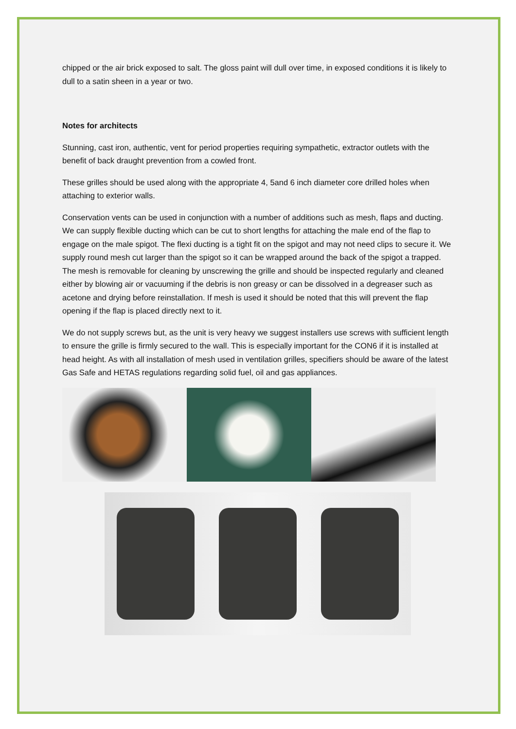chipped or the air brick exposed to salt. The gloss paint will dull over time, in exposed conditions it is likely to dull to a satin sheen in a year or two.
Notes for architects
Stunning, cast iron, authentic, vent for period properties requiring sympathetic, extractor outlets with the benefit of back draught prevention from a cowled front.
These grilles should be used along with the appropriate 4, 5and 6 inch diameter core drilled holes when attaching to exterior walls.
Conservation vents can be used in conjunction with a number of additions such as mesh, flaps and ducting. We can supply flexible ducting which can be cut to short lengths for attaching the male end of the flap to engage on the male spigot. The flexi ducting is a tight fit on the spigot and may not need clips to secure it. We supply round mesh cut larger than the spigot so it can be wrapped around the back of the spigot a trapped. The mesh is removable for cleaning by unscrewing the grille and should be inspected regularly and cleaned either by blowing air or vacuuming if the debris is non greasy or can be dissolved in a degreaser such as acetone and drying before reinstallation. If mesh is used it should be noted that this will prevent the flap opening if the flap is placed directly next to it.
We do not supply screws but, as the unit is very heavy we suggest installers use screws with sufficient length to ensure the grille is firmly secured to the wall. This is especially important for the CON6 if it is installed at head height. As with all installation of mesh used in ventilation grilles, specifiers should be aware of the latest Gas Safe and HETAS regulations regarding solid fuel, oil and gas appliances.